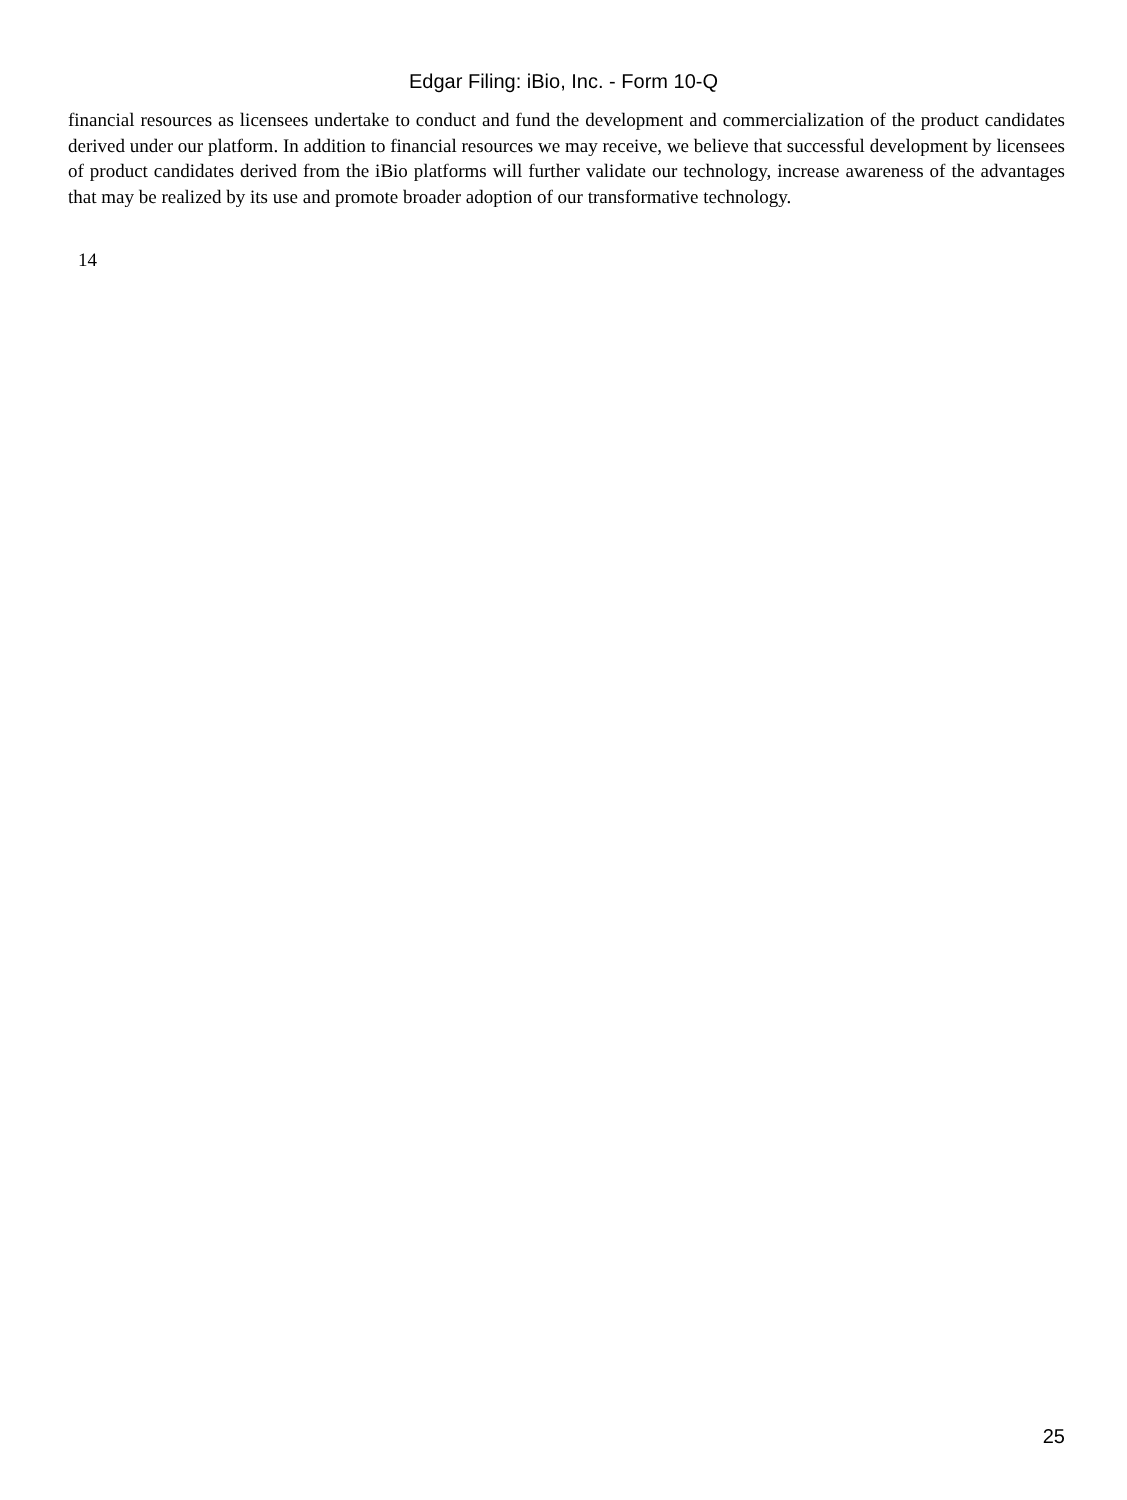Edgar Filing: iBio, Inc. - Form 10-Q
financial resources as licensees undertake to conduct and fund the development and commercialization of the product candidates derived under our platform. In addition to financial resources we may receive, we believe that successful development by licensees of product candidates derived from the iBio platforms will further validate our technology, increase awareness of the advantages that may be realized by its use and promote broader adoption of our transformative technology.
14
25